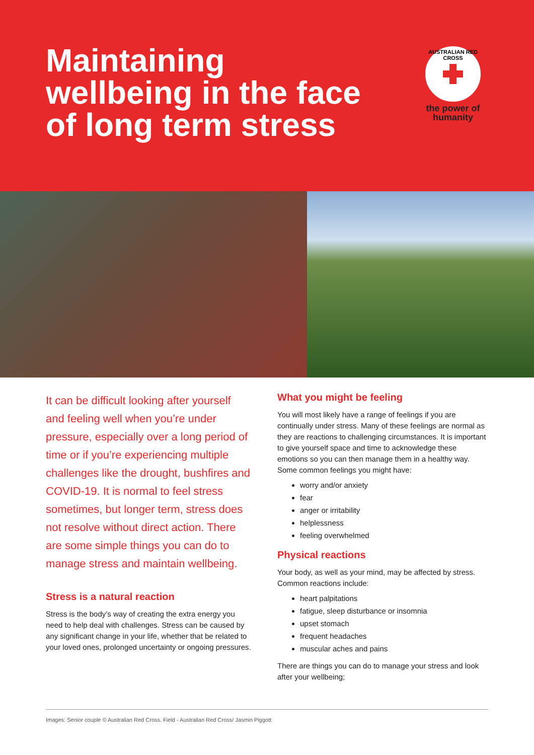Maintaining
wellbeing in the face
of long term stress
AUSTRALIAN RED CROSS
the power of humanity
It can be difficult looking after yourself and feeling well when you’re under pressure, especially over a long period of time or if you’re experiencing multiple challenges like the drought, bushfires and COVID-19. It is normal to feel stress sometimes, but longer term, stress does not resolve without direct action. There are some simple things you can do to manage stress and maintain wellbeing.
Stress is a natural reaction
Stress is the body’s way of creating the extra energy you need to help deal with challenges. Stress can be caused by any significant change in your life, whether that be related to your loved ones, prolonged uncertainty or ongoing pressures.
What you might be feeling
You will most likely have a range of feelings if you are continually under stress. Many of these feelings are normal as they are reactions to challenging circumstances. It is important to give yourself space and time to acknowledge these emotions so you can then manage them in a healthy way. Some common feelings you might have:
worry and/or anxiety
fear
anger or irritability
helplessness
feeling overwhelmed
Physical reactions
Your body, as well as your mind, may be affected by stress. Common reactions include:
heart palpitations
fatigue, sleep disturbance or insomnia
upset stomach
frequent headaches
muscular aches and pains
There are things you can do to manage your stress and look after your wellbeing;
Images: Senior couple © Australian Red Cross. Field - Australian Red Cross/ Jasmin Piggott